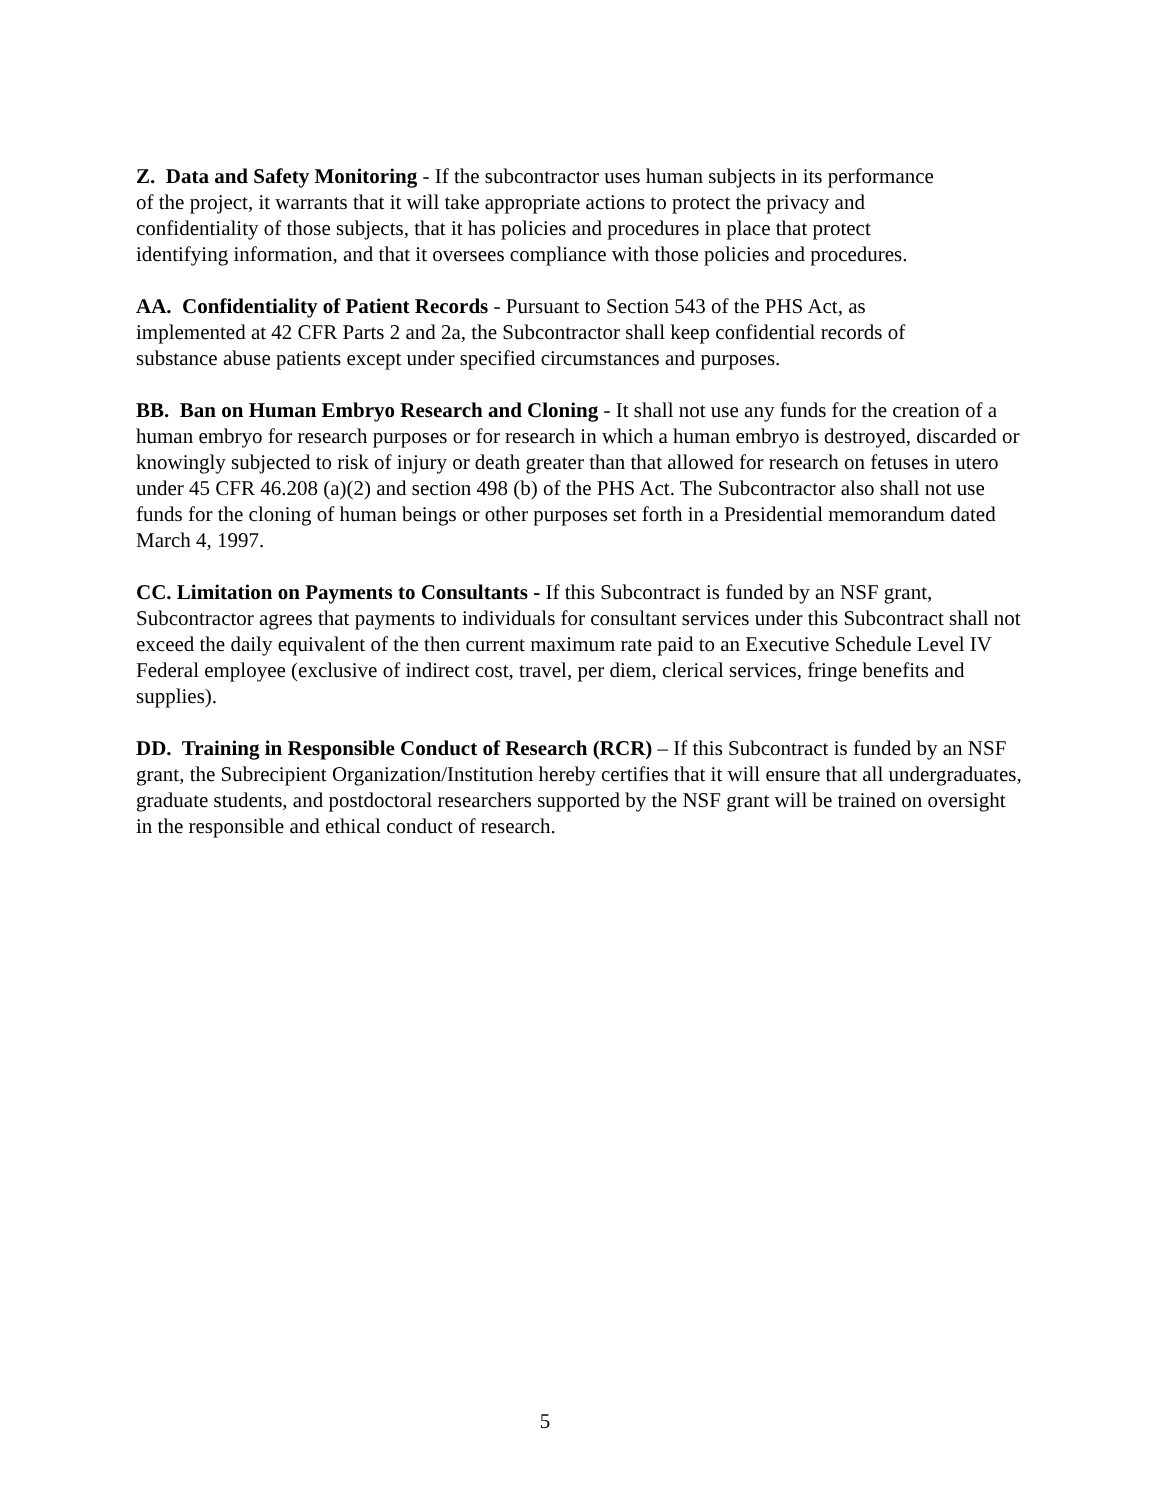Z. Data and Safety Monitoring - If the subcontractor uses human subjects in its performance of the project, it warrants that it will take appropriate actions to protect the privacy and confidentiality of those subjects, that it has policies and procedures in place that protect identifying information, and that it oversees compliance with those policies and procedures.
AA. Confidentiality of Patient Records - Pursuant to Section 543 of the PHS Act, as implemented at 42 CFR Parts 2 and 2a, the Subcontractor shall keep confidential records of substance abuse patients except under specified circumstances and purposes.
BB. Ban on Human Embryo Research and Cloning - It shall not use any funds for the creation of a human embryo for research purposes or for research in which a human embryo is destroyed, discarded or knowingly subjected to risk of injury or death greater than that allowed for research on fetuses in utero under 45 CFR 46.208 (a)(2) and section 498 (b) of the PHS Act. The Subcontractor also shall not use funds for the cloning of human beings or other purposes set forth in a Presidential memorandum dated March 4, 1997.
CC. Limitation on Payments to Consultants - If this Subcontract is funded by an NSF grant, Subcontractor agrees that payments to individuals for consultant services under this Subcontract shall not exceed the daily equivalent of the then current maximum rate paid to an Executive Schedule Level IV Federal employee (exclusive of indirect cost, travel, per diem, clerical services, fringe benefits and supplies).
DD. Training in Responsible Conduct of Research (RCR) – If this Subcontract is funded by an NSF grant, the Subrecipient Organization/Institution hereby certifies that it will ensure that all undergraduates, graduate students, and postdoctoral researchers supported by the NSF grant will be trained on oversight in the responsible and ethical conduct of research.
5